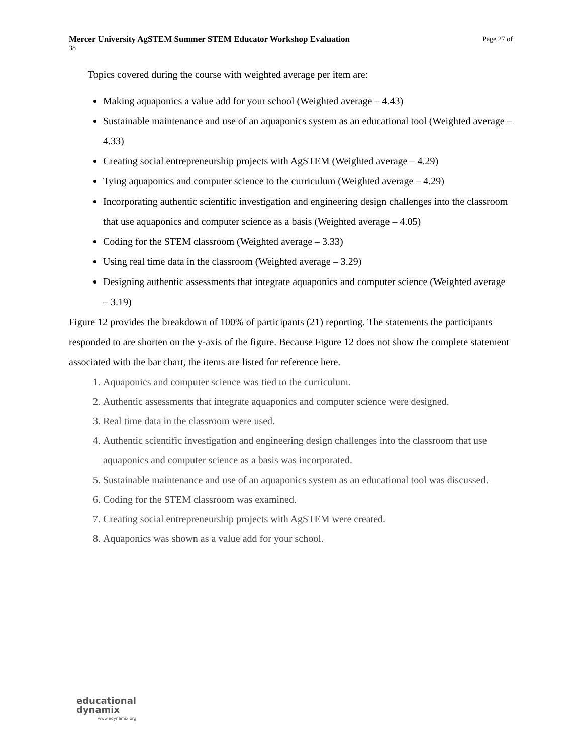Mercer University AgSTEM Summer STEM Educator Workshop Evaluation Page 27 of
38
Topics covered during the course with weighted average per item are:
Making aquaponics a value add for your school (Weighted average – 4.43)
Sustainable maintenance and use of an aquaponics system as an educational tool (Weighted average – 4.33)
Creating social entrepreneurship projects with AgSTEM (Weighted average – 4.29)
Tying aquaponics and computer science to the curriculum (Weighted average – 4.29)
Incorporating authentic scientific investigation and engineering design challenges into the classroom that use aquaponics and computer science as a basis (Weighted average – 4.05)
Coding for the STEM classroom (Weighted average – 3.33)
Using real time data in the classroom (Weighted average – 3.29)
Designing authentic assessments that integrate aquaponics and computer science (Weighted average – 3.19)
Figure 12 provides the breakdown of 100% of participants (21) reporting. The statements the participants responded to are shorten on the y-axis of the figure. Because Figure 12 does not show the complete statement associated with the bar chart, the items are listed for reference here.
1. Aquaponics and computer science was tied to the curriculum.
2. Authentic assessments that integrate aquaponics and computer science were designed.
3. Real time data in the classroom were used.
4. Authentic scientific investigation and engineering design challenges into the classroom that use aquaponics and computer science as a basis was incorporated.
5. Sustainable maintenance and use of an aquaponics system as an educational tool was discussed.
6. Coding for the STEM classroom was examined.
7. Creating social entrepreneurship projects with AgSTEM were created.
8. Aquaponics was shown as a value add for your school.
educational
dynamix
www.edynamix.org